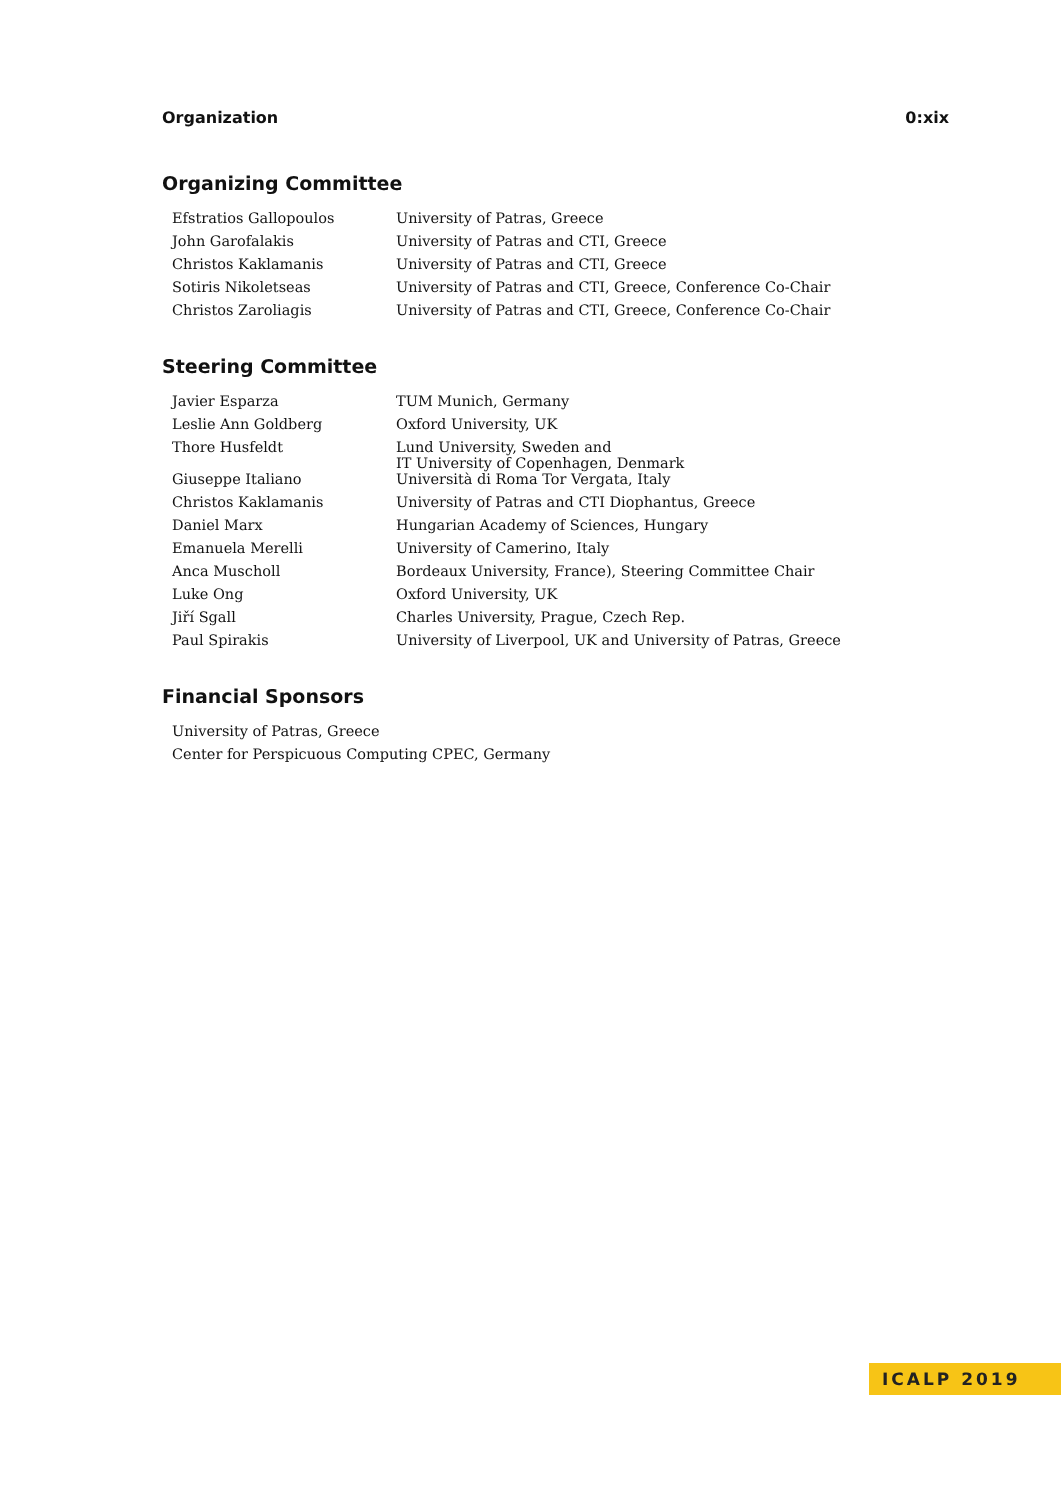Organization 0:xix
Organizing Committee
| Efstratios Gallopoulos | University of Patras, Greece |
| John Garofalakis | University of Patras and CTI, Greece |
| Christos Kaklamanis | University of Patras and CTI, Greece |
| Sotiris Nikoletseas | University of Patras and CTI, Greece, Conference Co-Chair |
| Christos Zaroliagis | University of Patras and CTI, Greece, Conference Co-Chair |
Steering Committee
| Javier Esparza | TUM Munich, Germany |
| Leslie Ann Goldberg | Oxford University, UK |
| Thore Husfeldt | Lund University, Sweden and IT University of Copenhagen, Denmark |
| Giuseppe Italiano | Università di Roma Tor Vergata, Italy |
| Christos Kaklamanis | University of Patras and CTI Diophantus, Greece |
| Daniel Marx | Hungarian Academy of Sciences, Hungary |
| Emanuela Merelli | University of Camerino, Italy |
| Anca Muscholl | Bordeaux University, France), Steering Committee Chair |
| Luke Ong | Oxford University, UK |
| Jiří Sgall | Charles University, Prague, Czech Rep. |
| Paul Spirakis | University of Liverpool, UK and University of Patras, Greece |
Financial Sponsors
| University of Patras, Greece |
| Center for Perspicuous Computing CPEC, Germany |
ICALP 2019